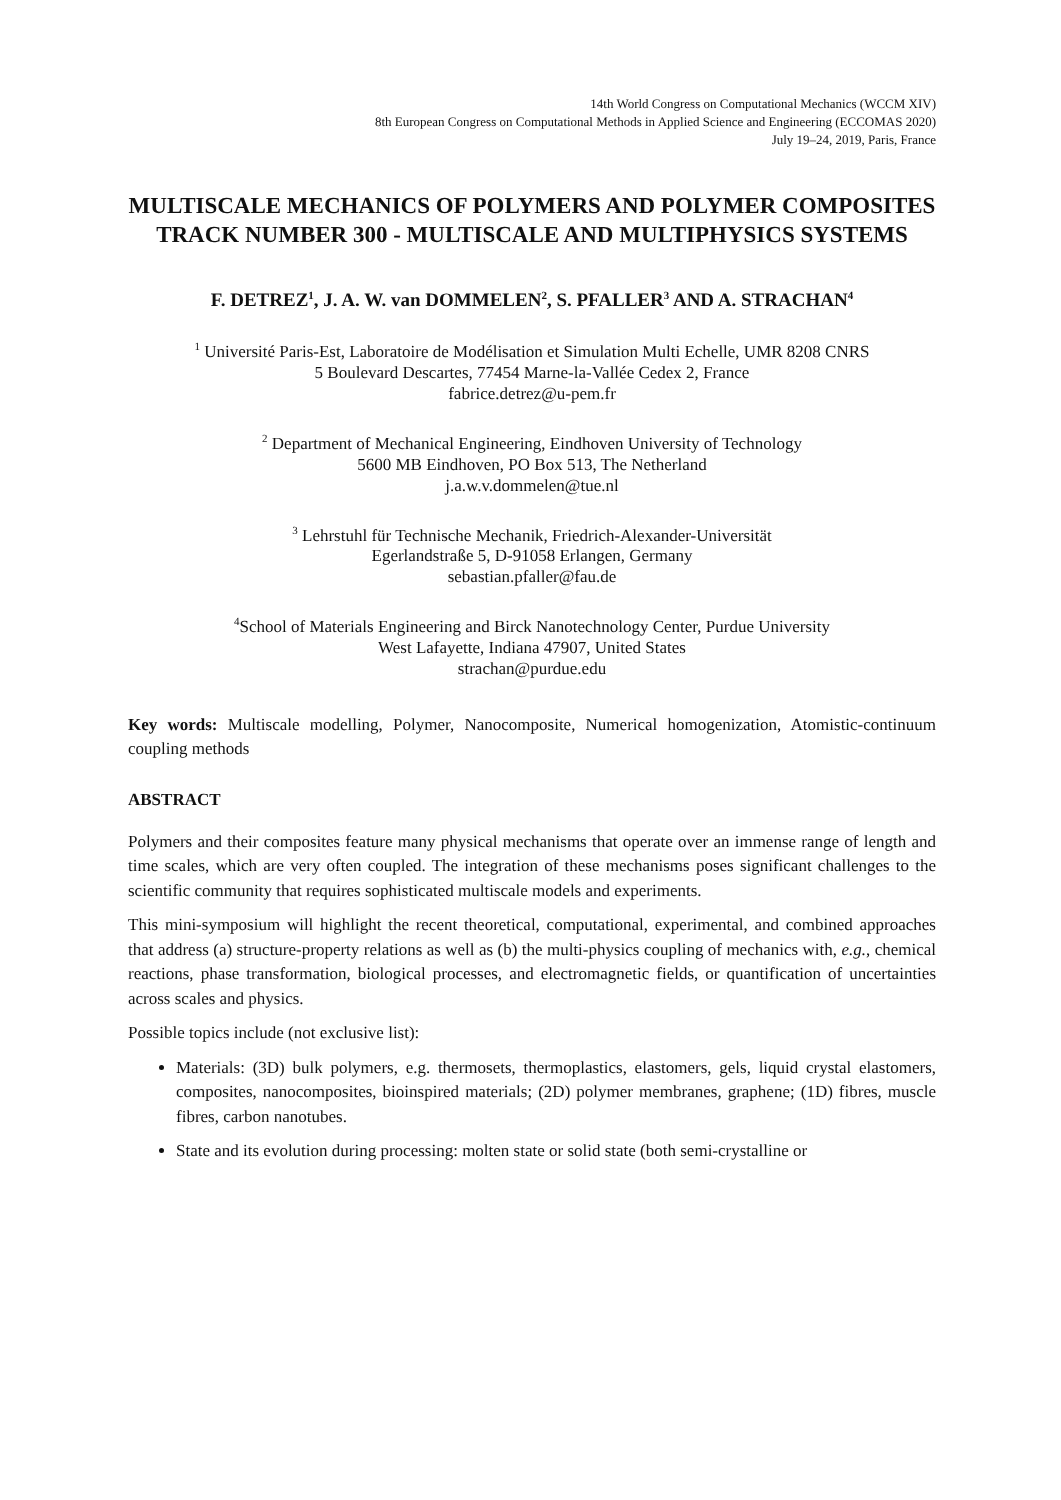14th World Congress on Computational Mechanics (WCCM XIV)
8th European Congress on Computational Methods in Applied Science and Engineering (ECCOMAS 2020)
July 19–24, 2019, Paris, France
MULTISCALE MECHANICS OF POLYMERS AND POLYMER COMPOSITES
TRACK NUMBER 300 - MULTISCALE AND MULTIPHYSICS SYSTEMS
F. DETREZ<sup>1</sup>, J. A. W. van DOMMELEN<sup>2</sup>, S. PFALLER<sup>3</sup> AND A. STRACHAN<sup>4</sup>
<sup>1</sup> Université Paris-Est, Laboratoire de Modélisation et Simulation Multi Echelle, UMR 8208 CNRS
5 Boulevard Descartes, 77454 Marne-la-Vallée Cedex 2, France
fabrice.detrez@u-pem.fr
<sup>2</sup> Department of Mechanical Engineering, Eindhoven University of Technology
5600 MB Eindhoven, PO Box 513, The Netherland
j.a.w.v.dommelen@tue.nl
<sup>3</sup> Lehrstuhl für Technische Mechanik, Friedrich-Alexander-Universität
Egerlandstraße 5, D-91058 Erlangen, Germany
sebastian.pfaller@fau.de
<sup>4</sup> School of Materials Engineering and Birck Nanotechnology Center, Purdue University
West Lafayette, Indiana 47907, United States
strachan@purdue.edu
Key words: Multiscale modelling, Polymer, Nanocomposite, Numerical homogenization, Atomistic-continuum coupling methods
ABSTRACT
Polymers and their composites feature many physical mechanisms that operate over an immense range of length and time scales, which are very often coupled. The integration of these mechanisms poses significant challenges to the scientific community that requires sophisticated multiscale models and experiments.
This mini-symposium will highlight the recent theoretical, computational, experimental, and combined approaches that address (a) structure-property relations as well as (b) the multi-physics coupling of mechanics with, e.g., chemical reactions, phase transformation, biological processes, and electromagnetic fields, or quantification of uncertainties across scales and physics.
Possible topics include (not exclusive list):
Materials: (3D) bulk polymers, e.g. thermosets, thermoplastics, elastomers, gels, liquid crystal elastomers, composites, nanocomposites, bioinspired materials; (2D) polymer membranes, graphene; (1D) fibres, muscle fibres, carbon nanotubes.
State and its evolution during processing: molten state or solid state (both semi-crystalline or